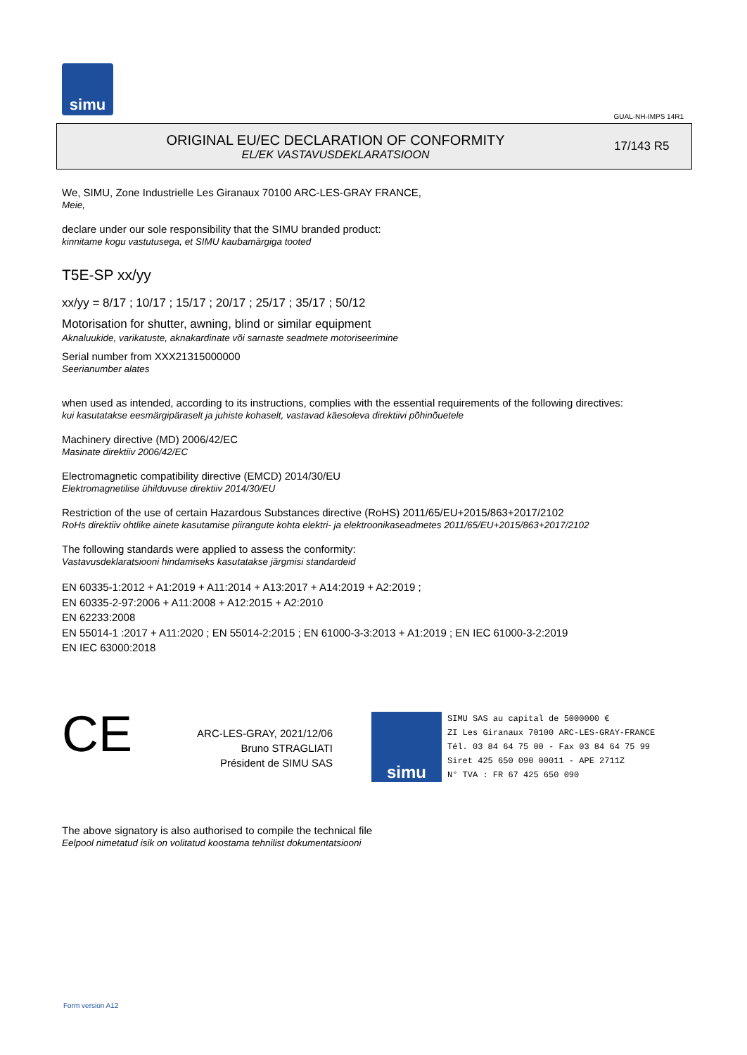simu
GUAL-NH-IMPS 14R1
ORIGINAL EU/EC DECLARATION OF CONFORMITY
EL/EK VASTAVUSDEKLARATSIOON
17/143 R5
We, SIMU, Zone Industrielle Les Giranaux 70100 ARC-LES-GRAY FRANCE,
Meie,
declare under our sole responsibility that the SIMU branded product:
kinnitame kogu vastutusega, et SIMU kaubamärgiga tooted
T5E-SP xx/yy
xx/yy = 8/17 ; 10/17 ; 15/17 ; 20/17 ; 25/17 ; 35/17 ; 50/12
Motorisation for shutter, awning, blind or similar equipment
Aknaluukide, varikatuste, aknakardinate või sarnaste seadmete motoriseerimine
Serial number from XXX21315000000
Seerianumber alates
when used as intended, according to its instructions, complies with the essential requirements of the following directives:
kui kasutatakse eesmärgipäraselt ja juhiste kohaselt, vastavad käesoleva direktiivi põhinõuetele
Machinery directive (MD) 2006/42/EC
Masinate direktiiv 2006/42/EC
Electromagnetic compatibility directive (EMCD) 2014/30/EU
Elektromagnetilise ühilduvuse direktiiv 2014/30/EU
Restriction of the use of certain Hazardous Substances directive (RoHS) 2011/65/EU+2015/863+2017/2102
RoHs direktiiv ohtlike ainete kasutamise piirangute kohta elektri- ja elektroonikaseadmetes 2011/65/EU+2015/863+2017/2102
The following standards were applied to assess the conformity:
Vastavusdeklaratsiooni hindamiseks kasutatakse järgmisi standardeid
EN 60335-1:2012 + A1:2019 + A11:2014 + A13:2017 + A14:2019 + A2:2019 ;
EN 60335-2-97:2006 + A11:2008 + A12:2015 + A2:2010
EN 62233:2008
EN 55014-1 :2017 + A11:2020 ; EN 55014-2:2015 ; EN 61000-3-3:2013 + A1:2019 ; EN IEC 61000-3-2:2019
EN IEC 63000:2018
CE
ARC-LES-GRAY, 2021/12/06
Bruno STRAGLIATI
Président de SIMU SAS
simu
SIMU SAS au capital de 5000000 €
ZI Les Giranaux 70100 ARC-LES-GRAY-FRANCE
Tél. 03 84 64 75 00 - Fax 03 84 64 75 99
Siret 425 650 090 00011 - APE 2711Z
N° TVA : FR 67 425 650 090
The above signatory is also authorised to compile the technical file
Eelpool nimetatud isik on volitatud koostama tehnilist dokumentatsiooni
Form version A12